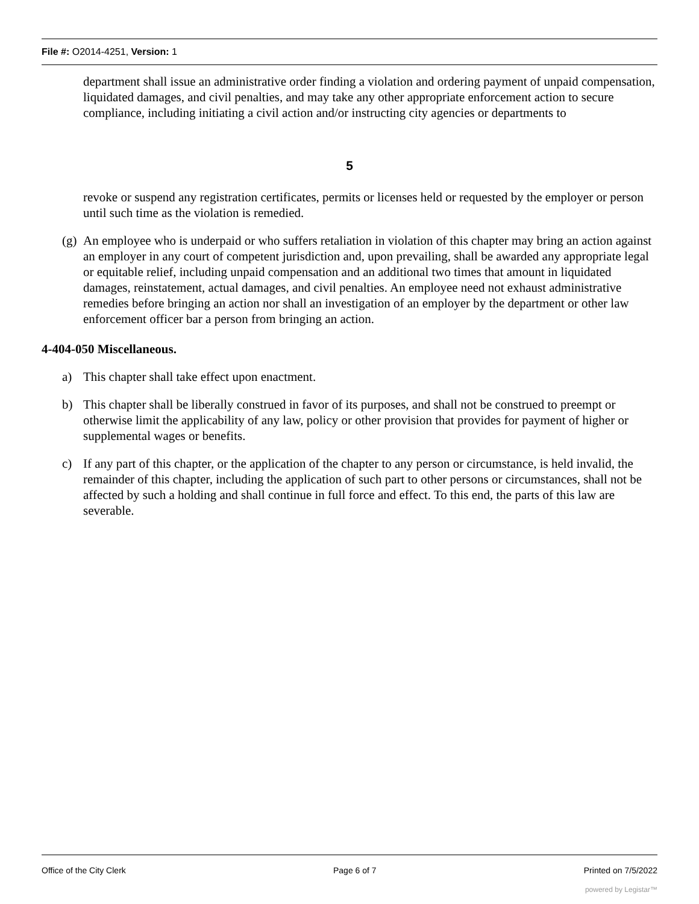File #: O2014-4251, Version: 1
department shall issue an administrative order finding a violation and ordering payment of unpaid compensation, liquidated damages, and civil penalties, and may take any other appropriate enforcement action to secure compliance, including initiating a civil action and/or instructing city agencies or departments to
5
revoke or suspend any registration certificates, permits or licenses held or requested by the employer or person until such time as the violation is remedied.
(g) An employee who is underpaid or who suffers retaliation in violation of this chapter may bring an action against an employer in any court of competent jurisdiction and, upon prevailing, shall be awarded any appropriate legal or equitable relief, including unpaid compensation and an additional two times that amount in liquidated damages, reinstatement, actual damages, and civil penalties. An employee need not exhaust administrative remedies before bringing an action nor shall an investigation of an employer by the department or other law enforcement officer bar a person from bringing an action.
4-404-050 Miscellaneous.
a) This chapter shall take effect upon enactment.
b) This chapter shall be liberally construed in favor of its purposes, and shall not be construed to preempt or otherwise limit the applicability of any law, policy or other provision that provides for payment of higher or supplemental wages or benefits.
c) If any part of this chapter, or the application of the chapter to any person or circumstance, is held invalid, the remainder of this chapter, including the application of such part to other persons or circumstances, shall not be affected by such a holding and shall continue in full force and effect. To this end, the parts of this law are severable.
Office of the City Clerk Page 6 of 7 Printed on 7/5/2022
powered by Legistar™